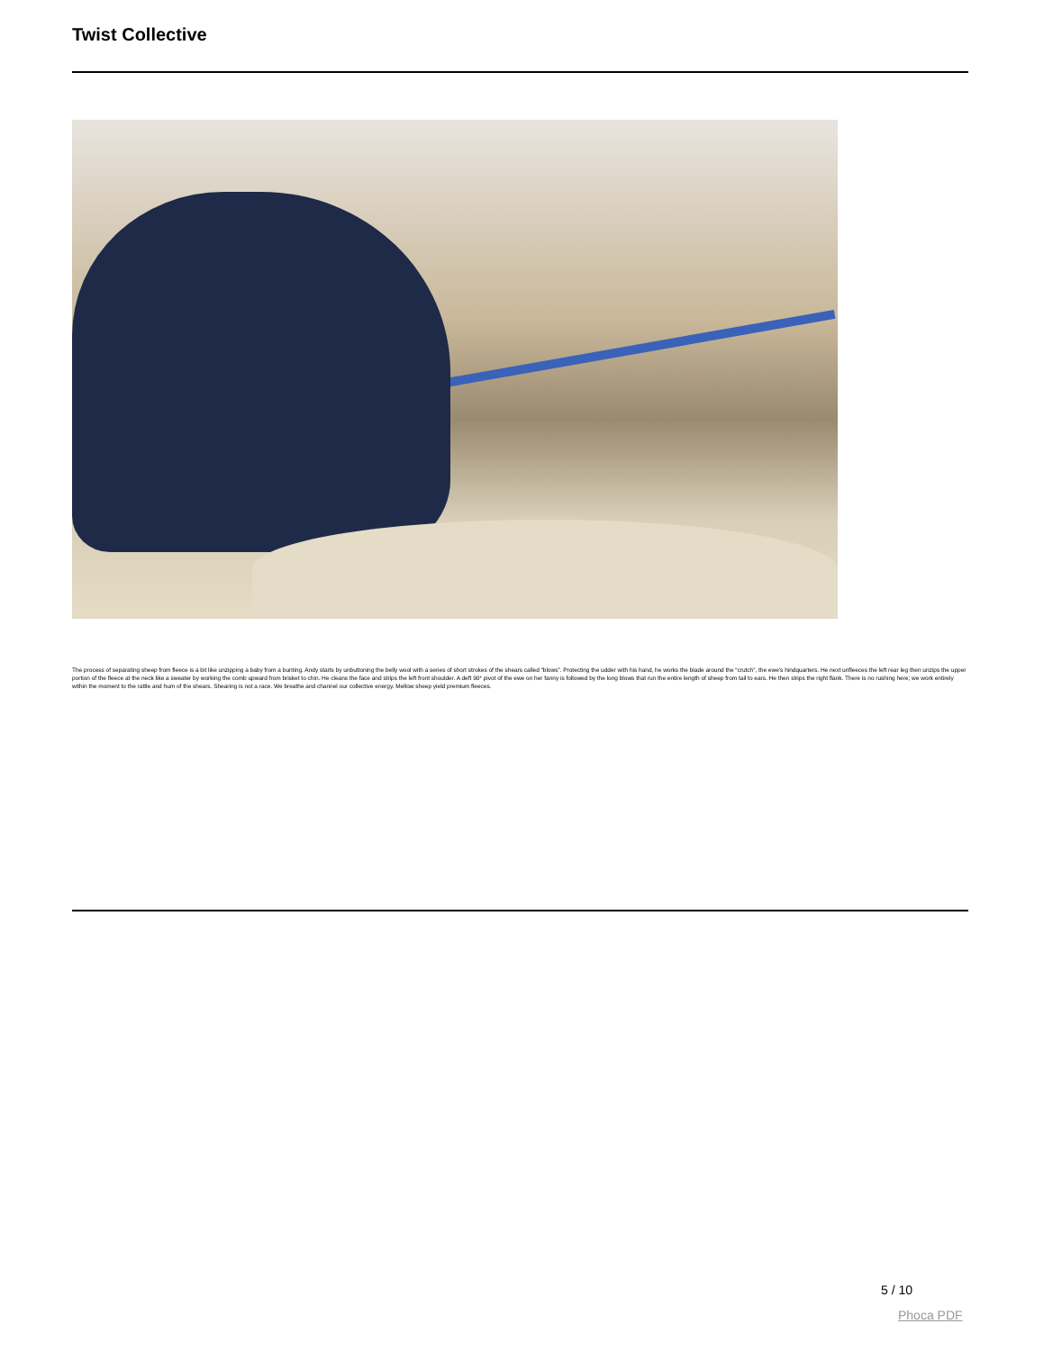Twist Collective
The process of separating sheep from fleece is a bit like unzipping a baby from a bunting. Andy starts by unbuttoning the belly wool with a series of short strokes of the shears called “blows”. Protecting the udder with his hand, he works the blade around the “crutch”, the ewe’s hindquarters. He next unfleeces the left rear leg then unzips the upper portion of the fleece at the neck like a sweater by working the comb upward from brisket to chin. He cleans the face and strips the left front shoulder. A deft 90* pivot of the ewe on her fanny is followed by the long blows that run the entire length of sheep from tail to ears. He then strips the right flank. There is no rushing here; we work entirely within the moment to the rattle and hum of the shears. Shearing is not a race. We breathe and channel our collective energy. Mellow sheep yield premium fleeces.
5 / 10
Phoca PDF